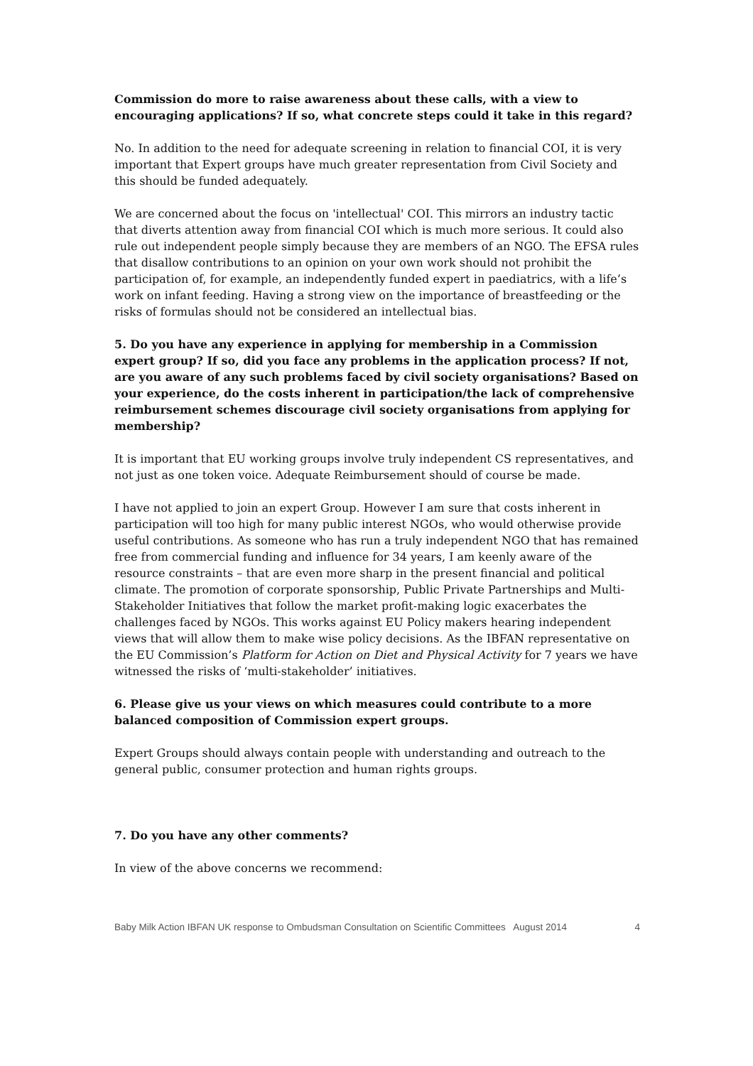Commission do more to raise awareness about these calls, with a view to encouraging applications? If so, what concrete steps could it take in this regard?
No. In addition to the need for adequate screening in relation to financial COI, it is very important that Expert groups have much greater representation from Civil Society and this should be funded adequately.
We are concerned about the focus on 'intellectual' COI. This mirrors an industry tactic that diverts attention away from financial COI which is much more serious. It could also rule out independent people simply because they are members of an NGO. The EFSA rules that disallow contributions to an opinion on your own work should not prohibit the participation of, for example, an independently funded expert in paediatrics, with a life’s work on infant feeding. Having a strong view on the importance of breastfeeding or the risks of formulas should not be considered an intellectual bias.
5. Do you have any experience in applying for membership in a Commission expert group? If so, did you face any problems in the application process? If not, are you aware of any such problems faced by civil society organisations? Based on your experience, do the costs inherent in participation/the lack of comprehensive reimbursement schemes discourage civil society organisations from applying for membership?
It is important that EU working groups involve truly independent CS representatives, and not just as one token voice. Adequate Reimbursement should of course be made.
I have not applied to join an expert Group. However I am sure that costs inherent in participation will too high for many public interest NGOs, who would otherwise provide useful contributions. As someone who has run a truly independent NGO that has remained free from commercial funding and influence for 34 years, I am keenly aware of the resource constraints – that are even more sharp in the present financial and political climate. The promotion of corporate sponsorship, Public Private Partnerships and Multi-Stakeholder Initiatives that follow the market profit-making logic exacerbates the challenges faced by NGOs. This works against EU Policy makers hearing independent views that will allow them to make wise policy decisions. As the IBFAN representative on the EU Commission’s Platform for Action on Diet and Physical Activity for 7 years we have witnessed the risks of ‘multi-stakeholder’ initiatives.
6. Please give us your views on which measures could contribute to a more balanced composition of Commission expert groups.
Expert Groups should always contain people with understanding and outreach to the general public, consumer protection and human rights groups.
7. Do you have any other comments?
In view of the above concerns we recommend:
Baby Milk Action IBFAN UK response to Ombudsman Consultation on Scientific Committees August 2014 4